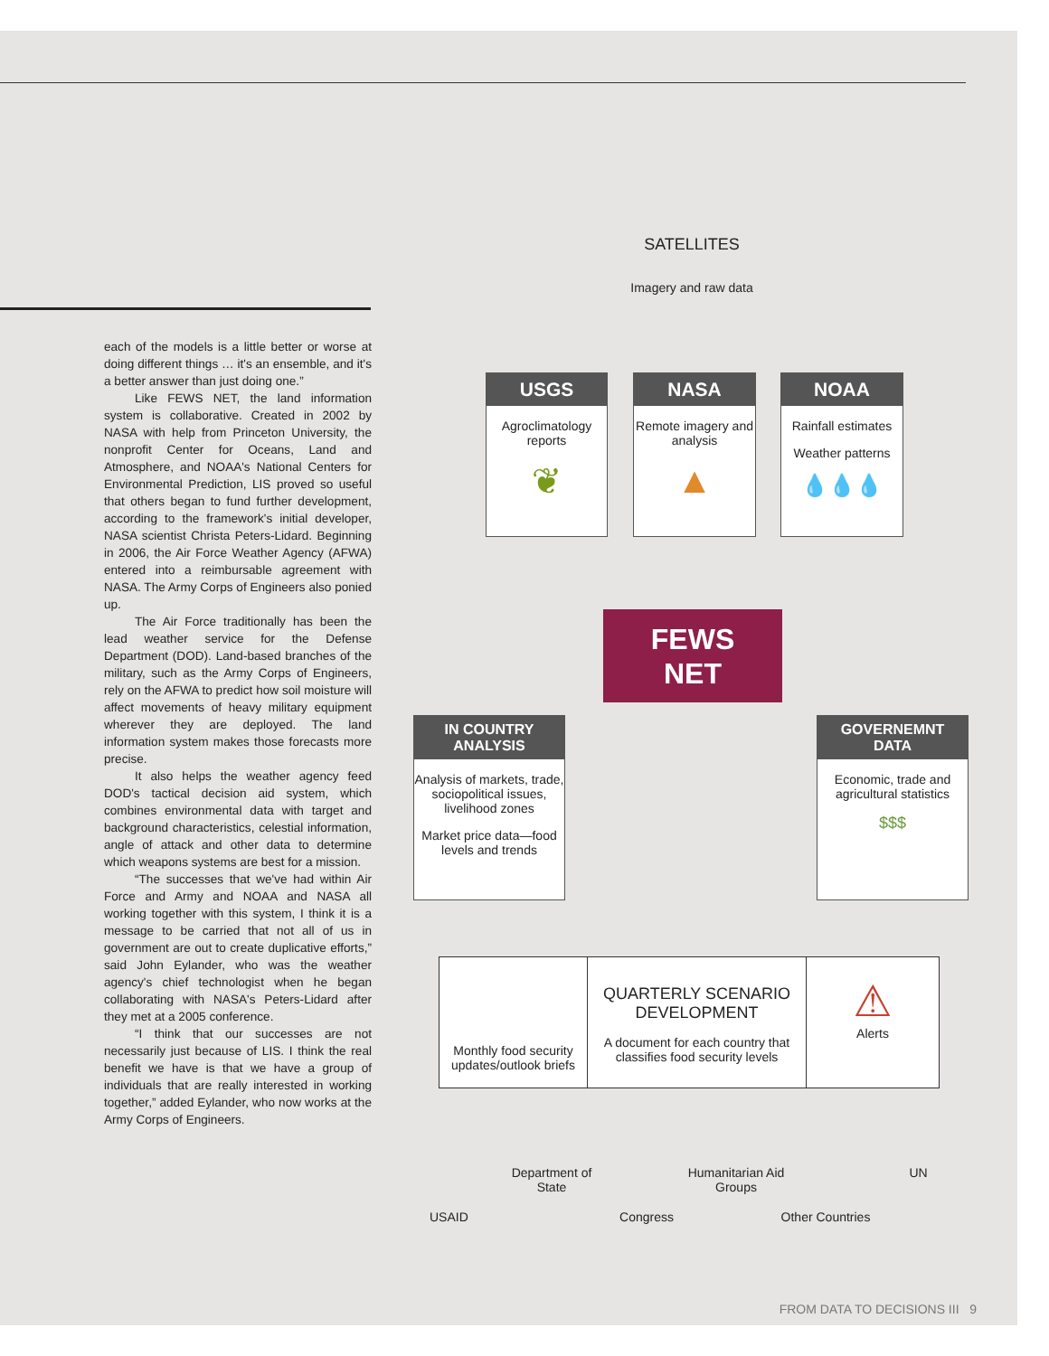each of the models is a little better or worse at doing different things … it's an ensemble, and it's a better answer than just doing one.”
Like FEWS NET, the land information system is collaborative. Created in 2002 by NASA with help from Princeton University, the nonprofit Center for Oceans, Land and Atmosphere, and NOAA's National Centers for Environmental Prediction, LIS proved so useful that others began to fund further development, according to the framework's initial developer, NASA scientist Christa Peters-Lidard. Beginning in 2006, the Air Force Weather Agency (AFWA) entered into a reimbursable agreement with NASA. The Army Corps of Engineers also ponied up.
The Air Force traditionally has been the lead weather service for the Defense Department (DOD). Land-based branches of the military, such as the Army Corps of Engineers, rely on the AFWA to predict how soil moisture will affect movements of heavy military equipment wherever they are deployed. The land information system makes those forecasts more precise.
It also helps the weather agency feed DOD's tactical decision aid system, which combines environmental data with target and background characteristics, celestial information, angle of attack and other data to determine which weapons systems are best for a mission.
“The successes that we've had within Air Force and Army and NOAA and NASA all working together with this system, I think it is a message to be carried that not all of us in government are out to create duplicative efforts,” said John Eylander, who was the weather agency's chief technologist when he began collaborating with NASA's Peters-Lidard after they met at a 2005 conference.
“I think that our successes are not necessarily just because of LIS. I think the real benefit we have is that we have a group of individuals that are really interested in working together,” added Eylander, who now works at the Army Corps of Engineers.
SATELLITES
Imagery and raw data
USGS
Agroclimatology reports
❦
NASA
Remote imagery and analysis
▲
NOAA
Rainfall estimates
Weather patterns
💧💧💧
FEWS
NET
IN COUNTRY
ANALYSIS
Analysis of markets, trade, sociopolitical issues, livelihood zones
Market price data—food levels and trends
GOVERNEMNT
DATA
Economic, trade and agricultural statistics
$$$
Monthly food security updates/outlook briefs
QUARTERLY SCENARIO DEVELOPMENT
A document for each country that classifies food security levels
⚠
Alerts
USAID
Department of State
Congress
Humanitarian Aid Groups
Other Countries
UN
FROM DATA TO DECISIONS III 9